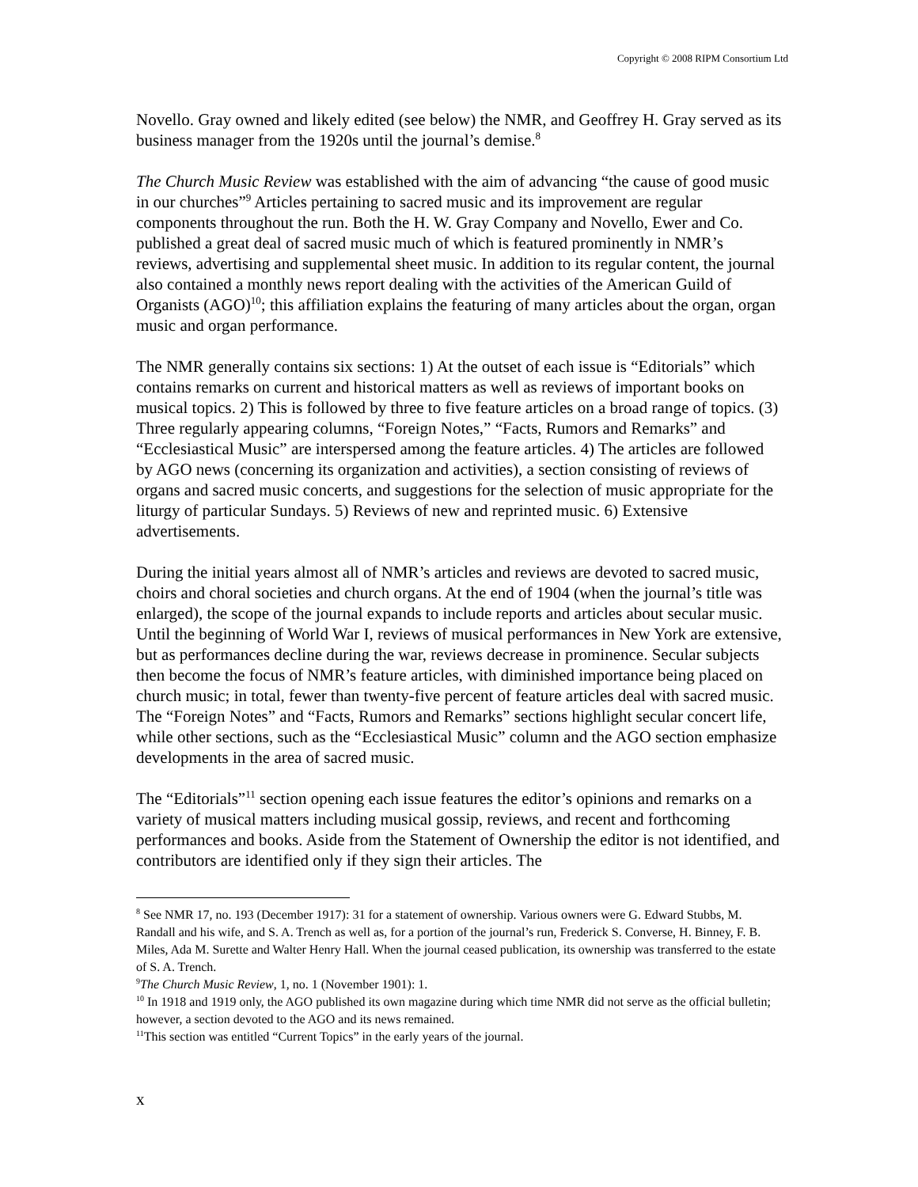Copyright © 2008 RIPM Consortium Ltd
Novello. Gray owned and likely edited (see below) the NMR, and Geoffrey H. Gray served as its business manager from the 1920s until the journal’s demise.<sup>8</sup>
The Church Music Review was established with the aim of advancing “the cause of good music in our churches”<sup>9</sup> Articles pertaining to sacred music and its improvement are regular components throughout the run. Both the H. W. Gray Company and Novello, Ewer and Co. published a great deal of sacred music much of which is featured prominently in NMR’s reviews, advertising and supplemental sheet music. In addition to its regular content, the journal also contained a monthly news report dealing with the activities of the American Guild of Organists (AGO)<sup>10</sup>; this affiliation explains the featuring of many articles about the organ, organ music and organ performance.
The NMR generally contains six sections: 1) At the outset of each issue is “Editorials” which contains remarks on current and historical matters as well as reviews of important books on musical topics. 2) This is followed by three to five feature articles on a broad range of topics. (3) Three regularly appearing columns, “Foreign Notes,” “Facts, Rumors and Remarks” and “Ecclesiastical Music” are interspersed among the feature articles. 4) The articles are followed by AGO news (concerning its organization and activities), a section consisting of reviews of organs and sacred music concerts, and suggestions for the selection of music appropriate for the liturgy of particular Sundays. 5) Reviews of new and reprinted music. 6) Extensive advertisements.
During the initial years almost all of NMR’s articles and reviews are devoted to sacred music, choirs and choral societies and church organs. At the end of 1904 (when the journal’s title was enlarged), the scope of the journal expands to include reports and articles about secular music. Until the beginning of World War I, reviews of musical performances in New York are extensive, but as performances decline during the war, reviews decrease in prominence. Secular subjects then become the focus of NMR’s feature articles, with diminished importance being placed on church music; in total, fewer than twenty-five percent of feature articles deal with sacred music. The “Foreign Notes” and “Facts, Rumors and Remarks” sections highlight secular concert life, while other sections, such as the “Ecclesiastical Music” column and the AGO section emphasize developments in the area of sacred music.
The “Editorials”<sup>11</sup> section opening each issue features the editor’s opinions and remarks on a variety of musical matters including musical gossip, reviews, and recent and forthcoming performances and books. Aside from the Statement of Ownership the editor is not identified, and contributors are identified only if they sign their articles. The
<sup>8</sup> See NMR 17, no. 193 (December 1917): 31 for a statement of ownership. Various owners were G. Edward Stubbs, M. Randall and his wife, and S. A. Trench as well as, for a portion of the journal’s run, Frederick S. Converse, H. Binney, F. B. Miles, Ada M. Surette and Walter Henry Hall. When the journal ceased publication, its ownership was transferred to the estate of S. A. Trench.
<sup>9</sup> The Church Music Review, 1, no. 1 (November 1901): 1.
<sup>10</sup> In 1918 and 1919 only, the AGO published its own magazine during which time NMR did not serve as the official bulletin; however, a section devoted to the AGO and its news remained.
<sup>11</sup> This section was entitled “Current Topics” in the early years of the journal.
x